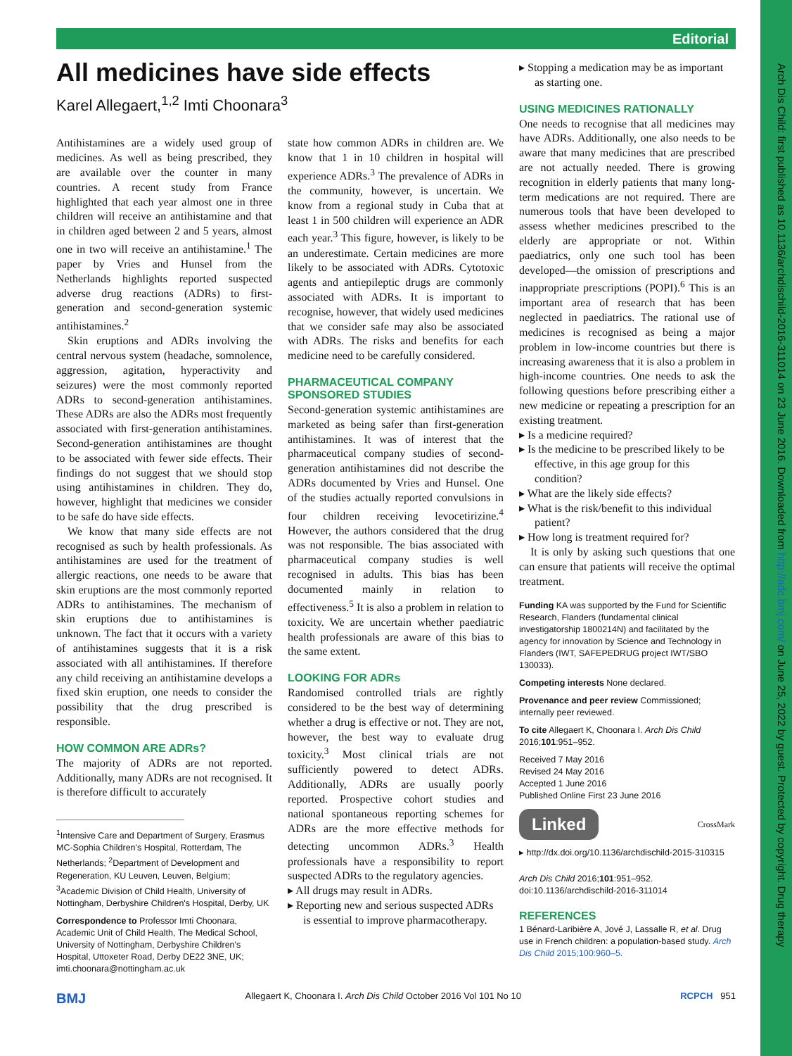Arch Dis Child: first published as 10.1136/archdischild-2016-311014 on 23 June 2016. Downloaded from http://adc.bmj.com/ on June 25, 2022 by guest. Protected by copyright. Drug therapy
Editorial
All medicines have side effects
Karel Allegaert,<sup>1,2</sup> Imti Choonara<sup>3</sup>
▸ Stopping a medication may be as important as starting one.
USING MEDICINES RATIONALLY
One needs to recognise that all medicines may have ADRs. Additionally, one also needs to be aware that many medicines that are prescribed are not actually needed. There is growing recognition in elderly patients that many long-term medications are not required. There are numerous tools that have been developed to assess whether medicines prescribed to the elderly are appropriate or not. Within paediatrics, only one such tool has been developed—the omission of prescriptions and inappropriate prescriptions (POPI).<sup>6</sup> This is an important area of research that has been neglected in paediatrics. The rational use of medicines is recognised as being a major problem in low-income countries but there is increasing awareness that it is also a problem in high-income countries. One needs to ask the following questions before prescribing either a new medicine or repeating a prescription for an existing treatment.
▸ Is a medicine required?
▸ Is the medicine to be prescribed likely to be effective, in this age group for this condition?
▸ What are the likely side effects?
▸ What is the risk/benefit to this individual patient?
▸ How long is treatment required for?
It is only by asking such questions that one can ensure that patients will receive the optimal treatment.
Funding KA was supported by the Fund for Scientific Research, Flanders (fundamental clinical investigatorship 1800214N) and facilitated by the agency for innovation by Science and Technology in Flanders (IWT, SAFEPEDRUG project IWT/SBO 130033).
Competing interests None declared.
Provenance and peer review Commissioned; internally peer reviewed.
To cite Allegaert K, Choonara I. Arch Dis Child 2016;101:951–952.
Received 7 May 2016
Revised 24 May 2016
Accepted 1 June 2016
Published Online First 23 June 2016
Linked CrossMark
▸ http://dx.doi.org/10.1136/archdischild-2015-310315
Arch Dis Child 2016;101:951–952.
doi:10.1136/archdischild-2016-311014
REFERENCES
1 Bénard-Laribière A, Jové J, Lassalle R, et al. Drug use in French children: a population-based study. Arch Dis Child 2015;100:960–5.
Antihistamines are a widely used group of medicines. As well as being prescribed, they are available over the counter in many countries. A recent study from France highlighted that each year almost one in three children will receive an antihistamine and that in children aged between 2 and 5 years, almost one in two will receive an antihistamine.<sup>1</sup> The paper by Vries and Hunsel from the Netherlands highlights reported suspected adverse drug reactions (ADRs) to first-generation and second-generation systemic antihistamines.<sup>2</sup>
Skin eruptions and ADRs involving the central nervous system (headache, somnolence, aggression, agitation, hyperactivity and seizures) were the most commonly reported ADRs to second-generation antihistamines. These ADRs are also the ADRs most frequently associated with first-generation antihistamines. Second-generation antihistamines are thought to be associated with fewer side effects. Their findings do not suggest that we should stop using antihistamines in children. They do, however, highlight that medicines we consider to be safe do have side effects.
We know that many side effects are not recognised as such by health professionals. As antihistamines are used for the treatment of allergic reactions, one needs to be aware that skin eruptions are the most commonly reported ADRs to antihistamines. The mechanism of skin eruptions due to antihistamines is unknown. The fact that it occurs with a variety of antihistamines suggests that it is a risk associated with all antihistamines. If therefore any child receiving an antihistamine develops a fixed skin eruption, one needs to consider the possibility that the drug prescribed is responsible.
HOW COMMON ARE ADRs?
The majority of ADRs are not reported. Additionally, many ADRs are not recognised. It is therefore difficult to accurately
<sup>1</sup> Intensive Care and Department of Surgery, Erasmus MC-Sophia Children's Hospital, Rotterdam, The Netherlands; <sup>2</sup>Department of Development and Regeneration, KU Leuven, Leuven, Belgium; <sup>3</sup>Academic Division of Child Health, University of Nottingham, Derbyshire Children's Hospital, Derby, UK
Correspondence to Professor Imti Choonara, Academic Unit of Child Health, The Medical School, University of Nottingham, Derbyshire Children's Hospital, Uttoxeter Road, Derby DE22 3NE, UK; imti.choonara@nottingham.ac.uk
state how common ADRs in children are. We know that 1 in 10 children in hospital will experience ADRs.<sup>3</sup> The prevalence of ADRs in the community, however, is uncertain. We know from a regional study in Cuba that at least 1 in 500 children will experience an ADR each year.<sup>3</sup> This figure, however, is likely to be an underestimate. Certain medicines are more likely to be associated with ADRs. Cytotoxic agents and antiepileptic drugs are commonly associated with ADRs. It is important to recognise, however, that widely used medicines that we consider safe may also be associated with ADRs. The risks and benefits for each medicine need to be carefully considered.
PHARMACEUTICAL COMPANY SPONSORED STUDIES
Second-generation systemic antihistamines are marketed as being safer than first-generation antihistamines. It was of interest that the pharmaceutical company studies of second-generation antihistamines did not describe the ADRs documented by Vries and Hunsel. One of the studies actually reported convulsions in four children receiving levocetirizine.<sup>4</sup> However, the authors considered that the drug was not responsible. The bias associated with pharmaceutical company studies is well recognised in adults. This bias has been documented mainly in relation to effectiveness.<sup>5</sup> It is also a problem in relation to toxicity. We are uncertain whether paediatric health professionals are aware of this bias to the same extent.
LOOKING FOR ADRs
Randomised controlled trials are rightly considered to be the best way of determining whether a drug is effective or not. They are not, however, the best way to evaluate drug toxicity.<sup>3</sup> Most clinical trials are not sufficiently powered to detect ADRs. Additionally, ADRs are usually poorly reported. Prospective cohort studies and national spontaneous reporting schemes for ADRs are the more effective methods for detecting uncommon ADRs.<sup>3</sup> Health professionals have a responsibility to report suspected ADRs to the regulatory agencies.
▸ All drugs may result in ADRs.
▸ Reporting new and serious suspected ADRs is essential to improve pharmacotherapy.
BMJ Allegaert K, Choonara I. Arch Dis Child October 2016 Vol 101 No 10 RCPCH 951